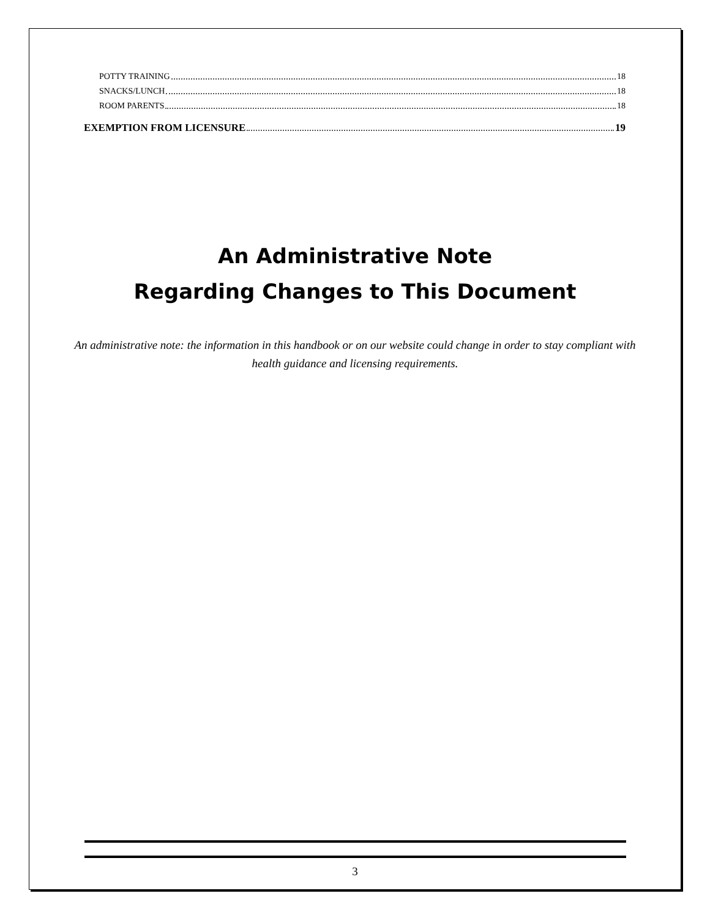POTTY TRAINING 18
SNACKS/LUNCH 18
ROOM PARENTS 18
EXEMPTION FROM LICENSURE 19
An Administrative Note
Regarding Changes to This Document
An administrative note: the information in this handbook or on our website could change in order to stay compliant with health guidance and licensing requirements.
3